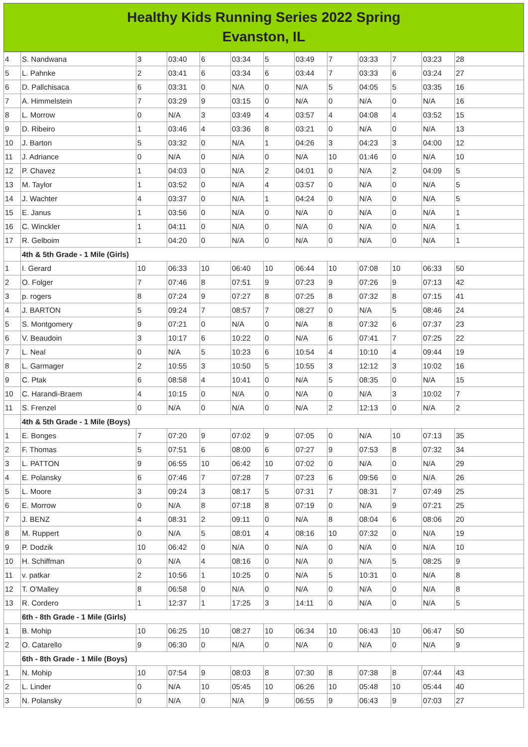Healthy Kids Running Series 2022 Spring
Evanston, IL
| 4 | S. Nandwana | 3 | 03:40 | 6 | 03:34 | 5 | 03:49 | 7 | 03:33 | 7 | 03:23 | 28 |
| 5 | L. Pahnke | 2 | 03:41 | 6 | 03:34 | 6 | 03:44 | 7 | 03:33 | 6 | 03:24 | 27 |
| 6 | D. Pallchisaca | 6 | 03:31 | 0 | N/A | 0 | N/A | 5 | 04:05 | 5 | 03:35 | 16 |
| 7 | A. Himmelstein | 7 | 03:29 | 9 | 03:15 | 0 | N/A | 0 | N/A | 0 | N/A | 16 |
| 8 | L. Morrow | 0 | N/A | 3 | 03:49 | 4 | 03:57 | 4 | 04:08 | 4 | 03:52 | 15 |
| 9 | D. Ribeiro | 1 | 03:46 | 4 | 03:36 | 8 | 03:21 | 0 | N/A | 0 | N/A | 13 |
| 10 | J. Barton | 5 | 03:32 | 0 | N/A | 1 | 04:26 | 3 | 04:23 | 3 | 04:00 | 12 |
| 11 | J. Adriance | 0 | N/A | 0 | N/A | 0 | N/A | 10 | 01:46 | 0 | N/A | 10 |
| 12 | P. Chavez | 1 | 04:03 | 0 | N/A | 2 | 04:01 | 0 | N/A | 2 | 04:09 | 5 |
| 13 | M. Taylor | 1 | 03:52 | 0 | N/A | 4 | 03:57 | 0 | N/A | 0 | N/A | 5 |
| 14 | J. Wachter | 4 | 03:37 | 0 | N/A | 1 | 04:24 | 0 | N/A | 0 | N/A | 5 |
| 15 | E. Janus | 1 | 03:56 | 0 | N/A | 0 | N/A | 0 | N/A | 0 | N/A | 1 |
| 16 | C. Winckler | 1 | 04:11 | 0 | N/A | 0 | N/A | 0 | N/A | 0 | N/A | 1 |
| 17 | R. Gelboim | 1 | 04:20 | 0 | N/A | 0 | N/A | 0 | N/A | 0 | N/A | 1 |
| | 4th & 5th Grade - 1 Mile (Girls) | | | | | | | | | | | |
| 1 | I. Gerard | 10 | 06:33 | 10 | 06:40 | 10 | 06:44 | 10 | 07:08 | 10 | 06:33 | 50 |
| 2 | O. Folger | 7 | 07:46 | 8 | 07:51 | 9 | 07:23 | 9 | 07:26 | 9 | 07:13 | 42 |
| 3 | p. rogers | 8 | 07:24 | 9 | 07:27 | 8 | 07:25 | 8 | 07:32 | 8 | 07:15 | 41 |
| 4 | J. BARTON | 5 | 09:24 | 7 | 08:57 | 7 | 08:27 | 0 | N/A | 5 | 08:46 | 24 |
| 5 | S. Montgomery | 9 | 07:21 | 0 | N/A | 0 | N/A | 8 | 07:32 | 6 | 07:37 | 23 |
| 6 | V. Beaudoin | 3 | 10:17 | 6 | 10:22 | 0 | N/A | 6 | 07:41 | 7 | 07:25 | 22 |
| 7 | L. Neal | 0 | N/A | 5 | 10:23 | 6 | 10:54 | 4 | 10:10 | 4 | 09:44 | 19 |
| 8 | L. Garmager | 2 | 10:55 | 3 | 10:50 | 5 | 10:55 | 3 | 12:12 | 3 | 10:02 | 16 |
| 9 | C. Ptak | 6 | 08:58 | 4 | 10:41 | 0 | N/A | 5 | 08:35 | 0 | N/A | 15 |
| 10 | C. Harandi-Braem | 4 | 10:15 | 0 | N/A | 0 | N/A | 0 | N/A | 3 | 10:02 | 7 |
| 11 | S. Frenzel | 0 | N/A | 0 | N/A | 0 | N/A | 2 | 12:13 | 0 | N/A | 2 |
| | 4th & 5th Grade - 1 Mile (Boys) | | | | | | | | | | | |
| 1 | E. Bonges | 7 | 07:20 | 9 | 07:02 | 9 | 07:05 | 0 | N/A | 10 | 07:13 | 35 |
| 2 | F. Thomas | 5 | 07:51 | 6 | 08:00 | 6 | 07:27 | 9 | 07:53 | 8 | 07:32 | 34 |
| 3 | L. PATTON | 9 | 06:55 | 10 | 06:42 | 10 | 07:02 | 0 | N/A | 0 | N/A | 29 |
| 4 | E. Polansky | 6 | 07:46 | 7 | 07:28 | 7 | 07:23 | 6 | 09:56 | 0 | N/A | 26 |
| 5 | L. Moore | 3 | 09:24 | 3 | 08:17 | 5 | 07:31 | 7 | 08:31 | 7 | 07:49 | 25 |
| 6 | E. Morrow | 0 | N/A | 8 | 07:18 | 8 | 07:19 | 0 | N/A | 9 | 07:21 | 25 |
| 7 | J. BENZ | 4 | 08:31 | 2 | 09:11 | 0 | N/A | 8 | 08:04 | 6 | 08:06 | 20 |
| 8 | M. Ruppert | 0 | N/A | 5 | 08:01 | 4 | 08:16 | 10 | 07:32 | 0 | N/A | 19 |
| 9 | P. Dodzik | 10 | 06:42 | 0 | N/A | 0 | N/A | 0 | N/A | 0 | N/A | 10 |
| 10 | H. Schiffman | 0 | N/A | 4 | 08:16 | 0 | N/A | 0 | N/A | 5 | 08:25 | 9 |
| 11 | v. patkar | 2 | 10:56 | 1 | 10:25 | 0 | N/A | 5 | 10:31 | 0 | N/A | 8 |
| 12 | T. O'Malley | 8 | 06:58 | 0 | N/A | 0 | N/A | 0 | N/A | 0 | N/A | 8 |
| 13 | R. Cordero | 1 | 12:37 | 1 | 17:25 | 3 | 14:11 | 0 | N/A | 0 | N/A | 5 |
| | 6th - 8th Grade - 1 Mile (Girls) | | | | | | | | | | | |
| 1 | B. Mohip | 10 | 06:25 | 10 | 08:27 | 10 | 06:34 | 10 | 06:43 | 10 | 06:47 | 50 |
| 2 | O. Catarello | 9 | 06:30 | 0 | N/A | 0 | N/A | 0 | N/A | 0 | N/A | 9 |
| | 6th - 8th Grade - 1 Mile (Boys) | | | | | | | | | | | |
| 1 | N. Mohip | 10 | 07:54 | 9 | 08:03 | 8 | 07:30 | 8 | 07:38 | 8 | 07:44 | 43 |
| 2 | L. Linder | 0 | N/A | 10 | 05:45 | 10 | 06:26 | 10 | 05:48 | 10 | 05:44 | 40 |
| 3 | N. Polansky | 0 | N/A | 0 | N/A | 9 | 06:55 | 9 | 06:43 | 9 | 07:03 | 27 |